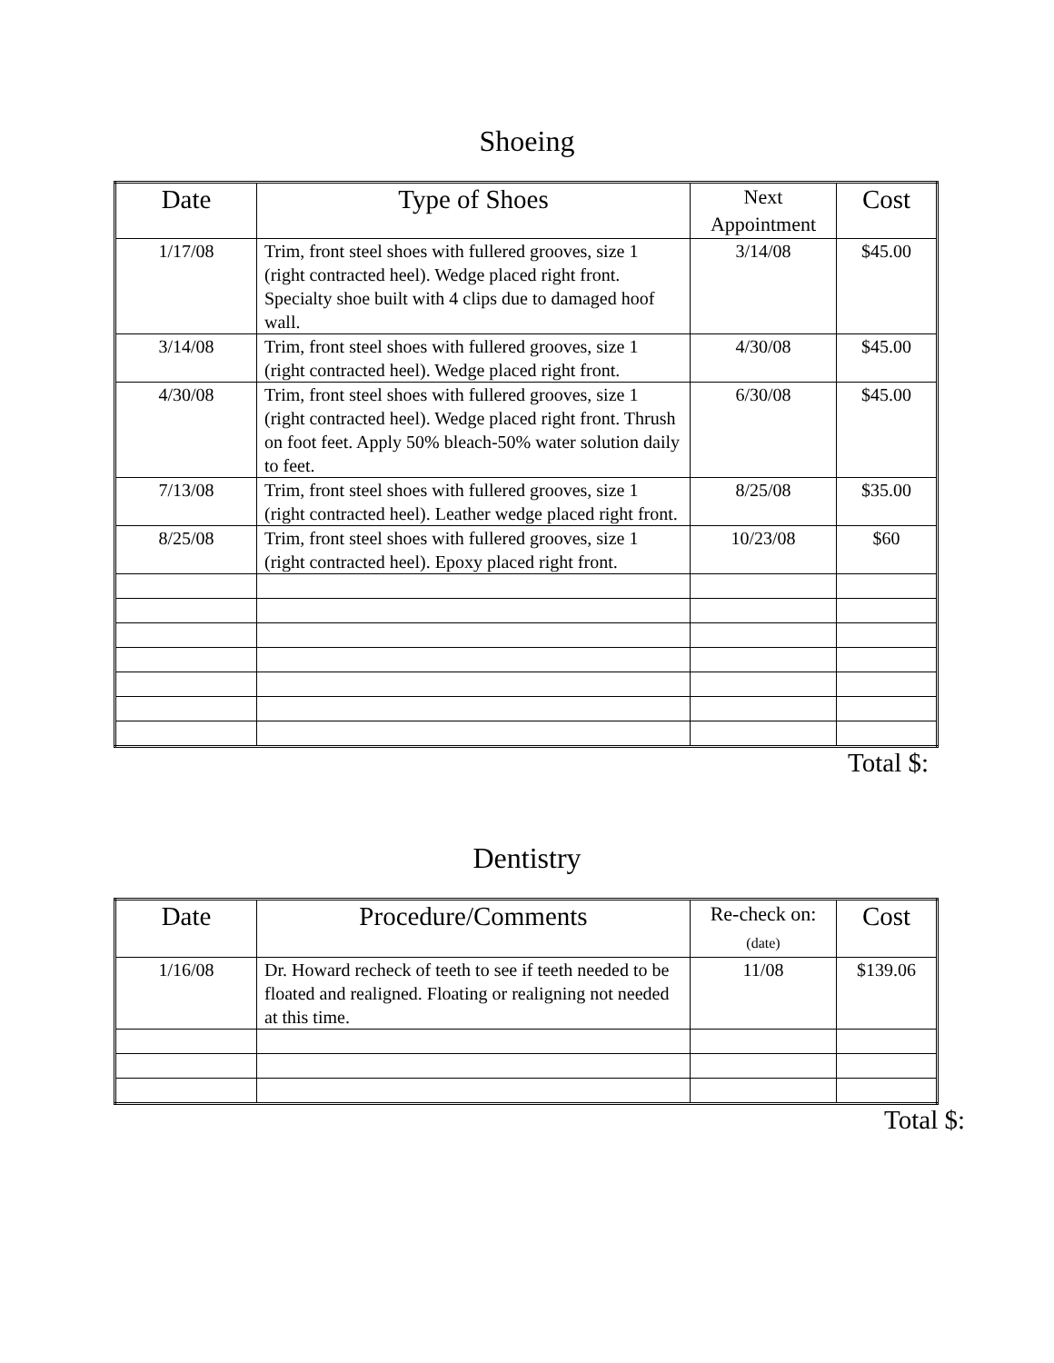Shoeing
| Date | Type of Shoes | Next Appointment | Cost |
| --- | --- | --- | --- |
| 1/17/08 | Trim, front steel shoes with fullered grooves, size 1 (right contracted heel). Wedge placed right front. Specialty shoe built with 4 clips due to damaged hoof wall. | 3/14/08 | $45.00 |
| 3/14/08 | Trim, front steel shoes with fullered grooves, size 1 (right contracted heel). Wedge placed right front. | 4/30/08 | $45.00 |
| 4/30/08 | Trim, front steel shoes with fullered grooves, size 1 (right contracted heel). Wedge placed right front. Thrush on foot feet. Apply 50% bleach-50% water solution daily to feet. | 6/30/08 | $45.00 |
| 7/13/08 | Trim, front steel shoes with fullered grooves, size 1 (right contracted heel). Leather wedge placed right front. | 8/25/08 | $35.00 |
| 8/25/08 | Trim, front steel shoes with fullered grooves, size 1 (right contracted heel). Epoxy placed right front. | 10/23/08 | $60 |
Total $:
Dentistry
| Date | Procedure/Comments | Re-check on: (date) | Cost |
| --- | --- | --- | --- |
| 1/16/08 | Dr. Howard recheck of teeth to see if teeth needed to be floated and realigned. Floating or realigning not needed at this time. | 11/08 | $139.06 |
Total $: